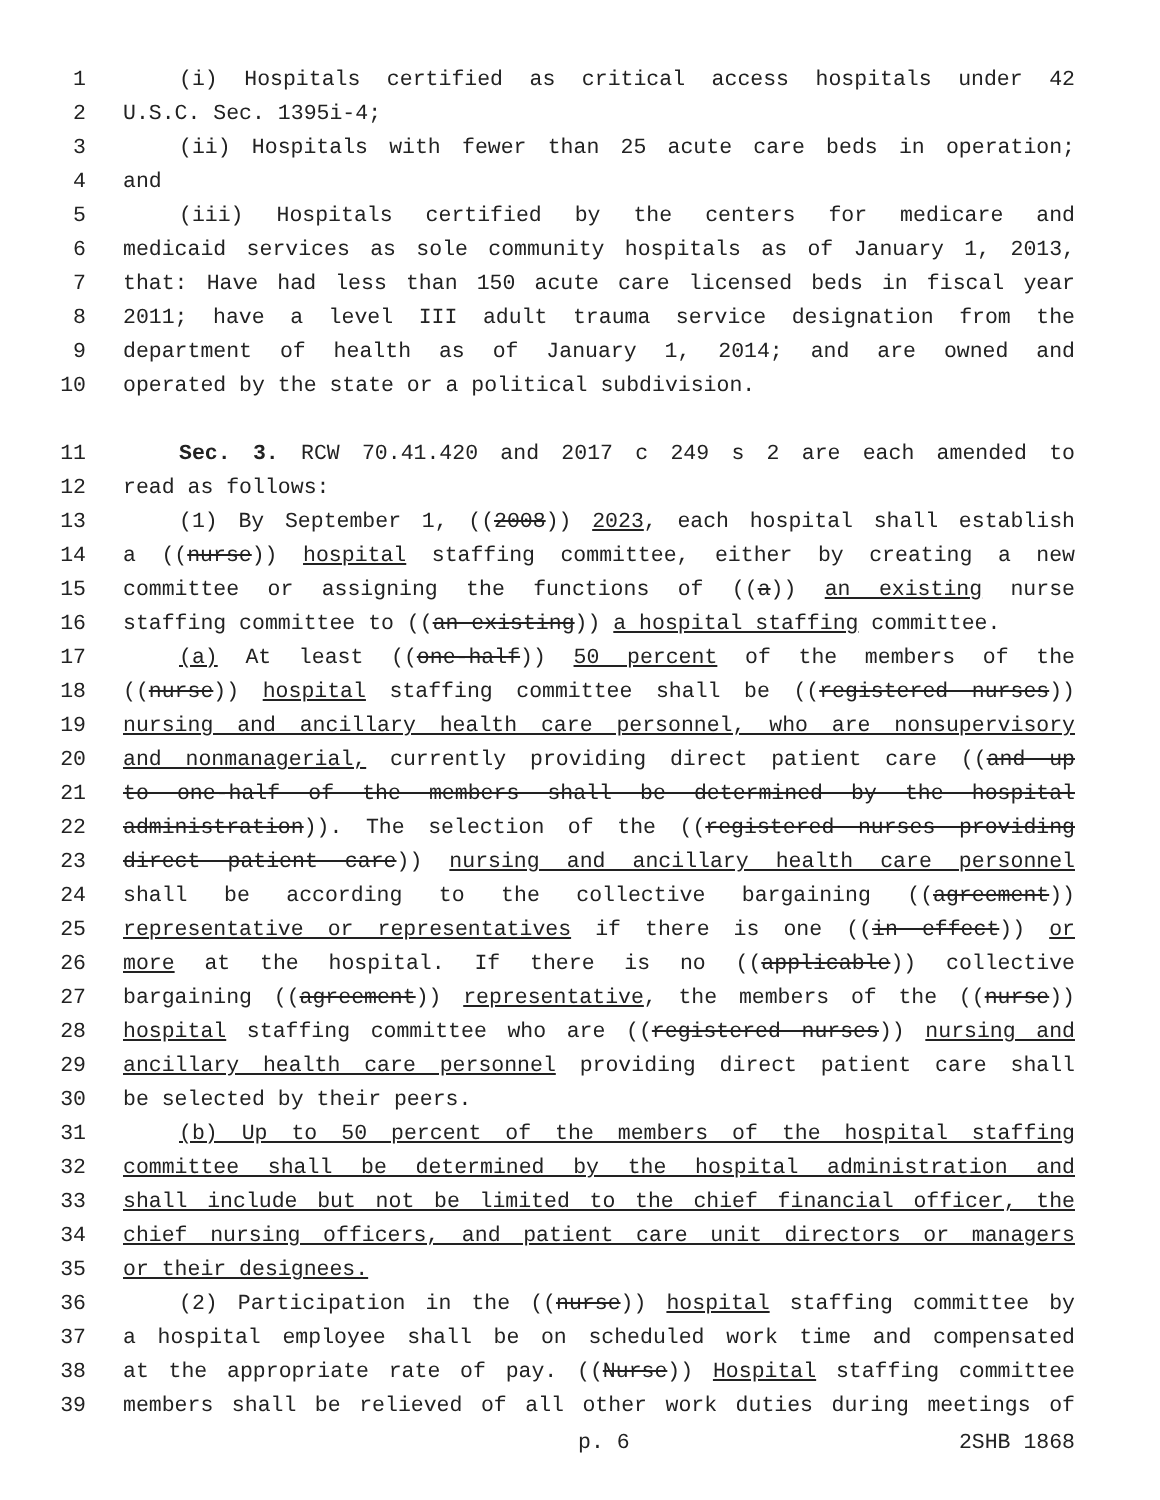1 (i) Hospitals certified as critical access hospitals under 42
2 U.S.C. Sec. 1395i-4;
3 (ii) Hospitals with fewer than 25 acute care beds in operation;
4 and
5 (iii) Hospitals certified by the centers for medicare and
6 medicaid services as sole community hospitals as of January 1, 2013,
7 that: Have had less than 150 acute care licensed beds in fiscal year
8 2011; have a level III adult trauma service designation from the
9 department of health as of January 1, 2014; and are owned and
10 operated by the state or a political subdivision.
11 Sec. 3. RCW 70.41.420 and 2017 c 249 s 2 are each amended to
12 read as follows:
13 (1) By September 1, ((2008)) 2023, each hospital shall establish
14 a ((nurse)) hospital staffing committee, either by creating a new
15 committee or assigning the functions of ((a)) an existing nurse
16 staffing committee to ((an existing)) a hospital staffing committee.
17 (a) At least ((one-half)) 50 percent of the members of the
18 ((nurse)) hospital staffing committee shall be ((registered nurses))
19 nursing and ancillary health care personnel, who are nonsupervisory
20 and nonmanagerial, currently providing direct patient care ((and up
21 to one-half of the members shall be determined by the hospital
22 administration)). The selection of the ((registered nurses providing
23 direct patient care)) nursing and ancillary health care personnel
24 shall be according to the collective bargaining ((agreement))
25 representative or representatives if there is one ((in effect)) or
26 more at the hospital. If there is no ((applicable)) collective
27 bargaining ((agreement)) representative, the members of the ((nurse))
28 hospital staffing committee who are ((registered nurses)) nursing and
29 ancillary health care personnel providing direct patient care shall
30 be selected by their peers.
31 (b) Up to 50 percent of the members of the hospital staffing
32 committee shall be determined by the hospital administration and
33 shall include but not be limited to the chief financial officer, the
34 chief nursing officers, and patient care unit directors or managers
35 or their designees.
36 (2) Participation in the ((nurse)) hospital staffing committee by
37 a hospital employee shall be on scheduled work time and compensated
38 at the appropriate rate of pay. ((Nurse)) Hospital staffing committee
39 members shall be relieved of all other work duties during meetings of
p. 6 2SHB 1868